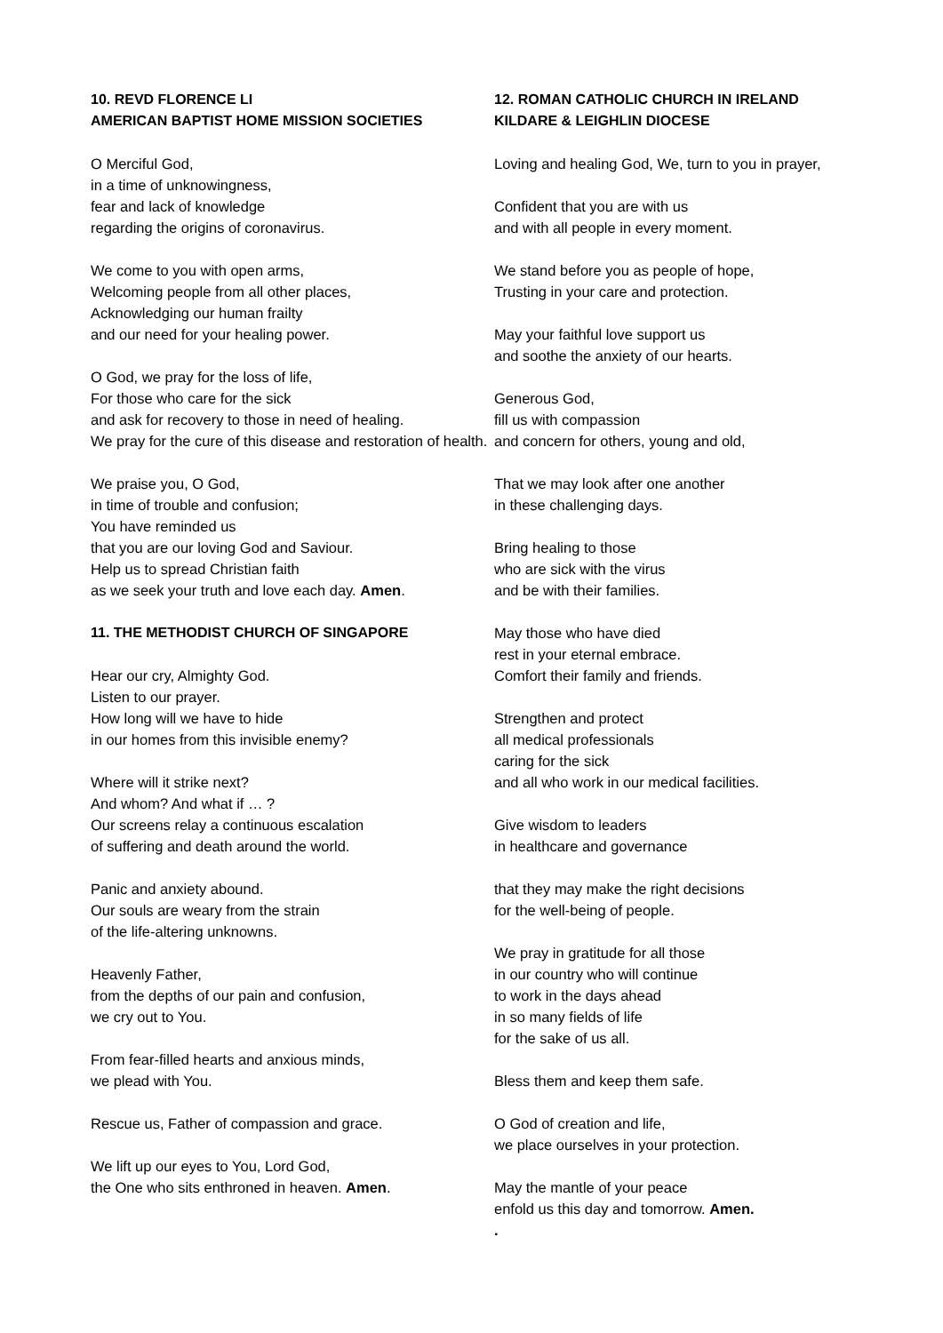10. REVD FLORENCE LI
AMERICAN BAPTIST HOME MISSION SOCIETIES
O Merciful God,
in a time of unknowingness,
fear and lack of knowledge
regarding the origins of coronavirus.
We come to you with open arms,
Welcoming people from all other places,
Acknowledging our human frailty
and our need for your healing power.
O God, we pray for the loss of life,
For those who care for the sick
and ask for recovery to those in need of healing.
We pray for the cure of this disease and restoration of health.
We praise you, O God,
in time of trouble and confusion;
You have reminded us
that you are our loving God and Saviour.
Help us to spread Christian faith
as we seek your truth and love each day. Amen.
11. THE METHODIST CHURCH OF SINGAPORE
Hear our cry, Almighty God.
Listen to our prayer.
How long will we have to hide
in our homes from this invisible enemy?
Where will it strike next?
And whom? And what if … ?
Our screens relay a continuous escalation
of suffering and death around the world.
Panic and anxiety abound.
Our souls are weary from the strain
of the life-altering unknowns.
Heavenly Father,
from the depths of our pain and confusion,
we cry out to You.
From fear-filled hearts and anxious minds,
we plead with You.
Rescue us, Father of compassion and grace.
We lift up our eyes to You, Lord God,
the One who sits enthroned in heaven. Amen.
12. ROMAN CATHOLIC CHURCH IN IRELAND
KILDARE & LEIGHLIN DIOCESE
Loving and healing God, We, turn to you in prayer,
Confident that you are with us
and with all people in every moment.
We stand before you as people of hope,
Trusting in your care and protection.
May your faithful love support us
and soothe the anxiety of our hearts.
Generous God,
fill us with compassion
and concern for others, young and old,
That we may look after one another
in these challenging days.
Bring healing to those
who are sick with the virus
and be with their families.
May those who have died
rest in your eternal embrace.
Comfort their family and friends.
Strengthen and protect
all medical professionals
caring for the sick
and all who work in our medical facilities.
Give wisdom to leaders
in healthcare and governance
that they may make the right decisions
for the well-being of people.
We pray in gratitude for all those
in our country who will continue
to work in the days ahead
in so many fields of life
for the sake of us all.
Bless them and keep them safe.
O God of creation and life,
we place ourselves in your protection.
May the mantle of your peace
enfold us this day and tomorrow. Amen.
.